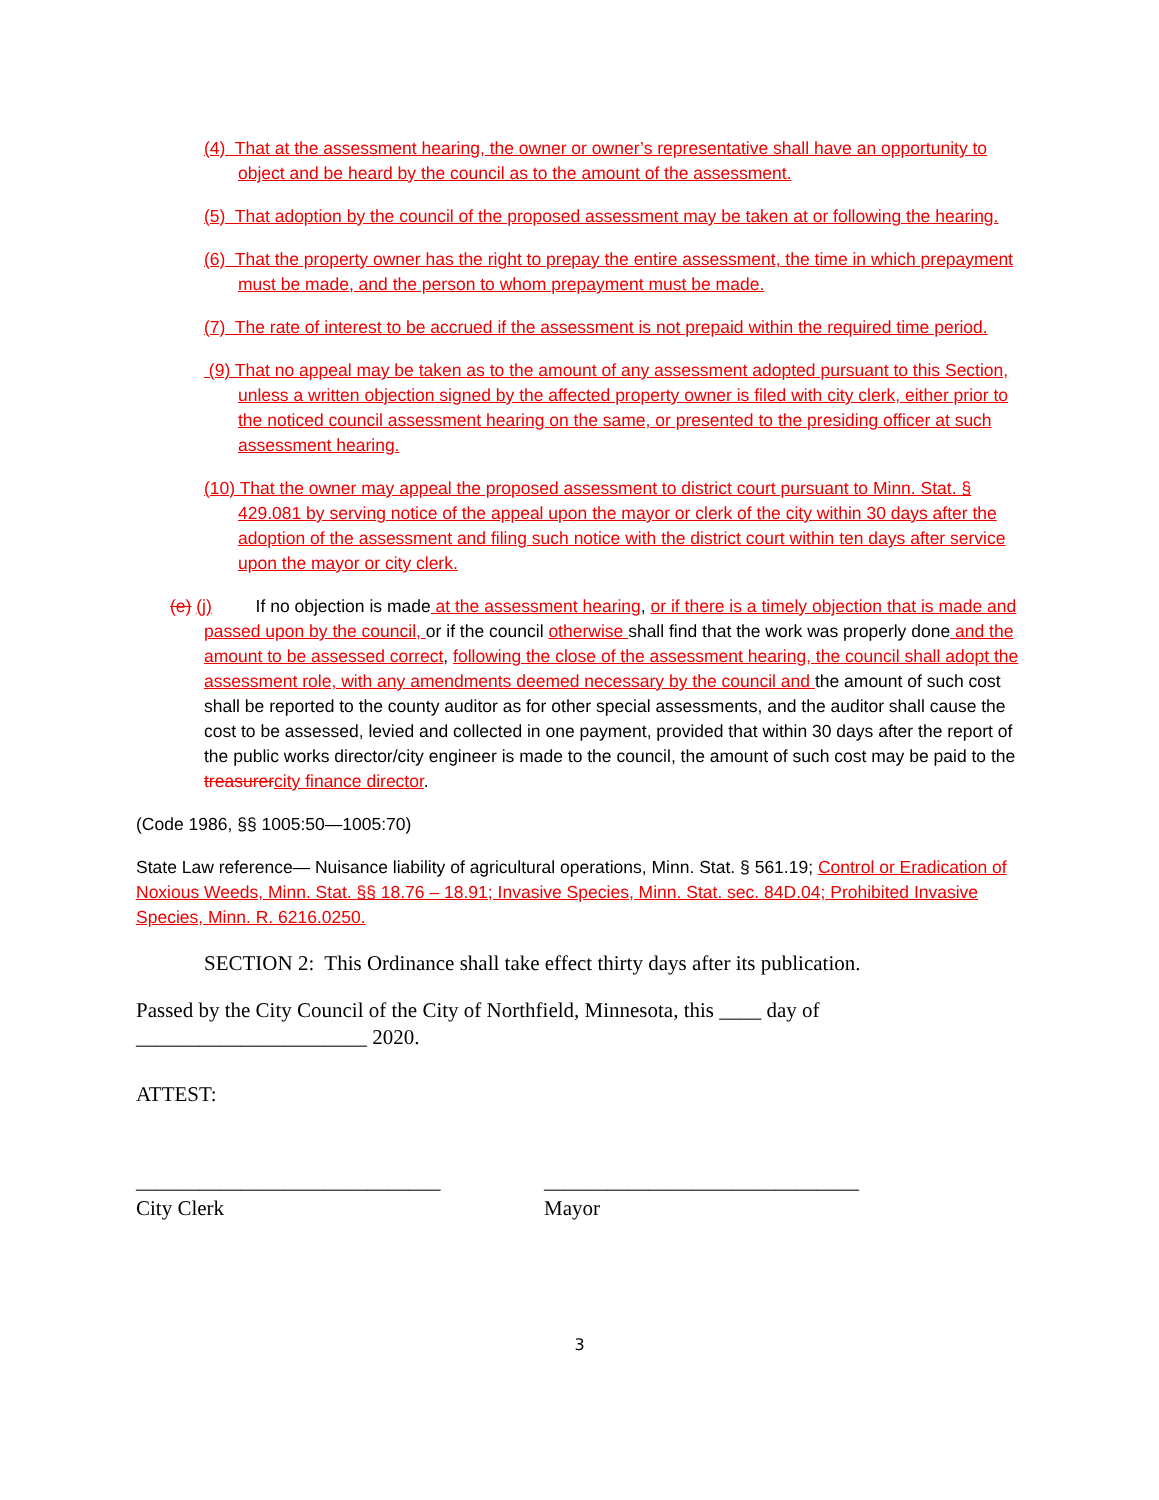(4) That at the assessment hearing, the owner or owner’s representative shall have an opportunity to object and be heard by the council as to the amount of the assessment.
(5) That adoption by the council of the proposed assessment may be taken at or following the hearing.
(6) That the property owner has the right to prepay the entire assessment, the time in which prepayment must be made, and the person to whom prepayment must be made.
(7) The rate of interest to be accrued if the assessment is not prepaid within the required time period.
(9) That no appeal may be taken as to the amount of any assessment adopted pursuant to this Section, unless a written objection signed by the affected property owner is filed with city clerk, either prior to the noticed council assessment hearing on the same, or presented to the presiding officer at such assessment hearing.
(10) That the owner may appeal the proposed assessment to district court pursuant to Minn. Stat. § 429.081 by serving notice of the appeal upon the mayor or clerk of the city within 30 days after the adoption of the assessment and filing such notice with the district court within ten days after service upon the mayor or city clerk.
(e) (j) If no objection is made at the assessment hearing, or if there is a timely objection that is made and passed upon by the council, or if the council otherwise shall find that the work was properly done and the amount to be assessed correct, following the close of the assessment hearing, the council shall adopt the assessment role, with any amendments deemed necessary by the council and the amount of such cost shall be reported to the county auditor as for other special assessments, and the auditor shall cause the cost to be assessed, levied and collected in one payment, provided that within 30 days after the report of the public works director/city engineer is made to the council, the amount of such cost may be paid to the treasurer city finance director.
(Code 1986, §§ 1005:50—1005:70)
State Law reference— Nuisance liability of agricultural operations, Minn. Stat. § 561.19; Control or Eradication of Noxious Weeds, Minn. Stat. §§ 18.76 – 18.91; Invasive Species, Minn. Stat. sec. 84D.04; Prohibited Invasive Species, Minn. R. 6216.0250.
SECTION 2: This Ordinance shall take effect thirty days after its publication.
Passed by the City Council of the City of Northfield, Minnesota, this ____ day of ______________________ 2020.
ATTEST:
_____________________________
City Clerk
______________________________
Mayor
3